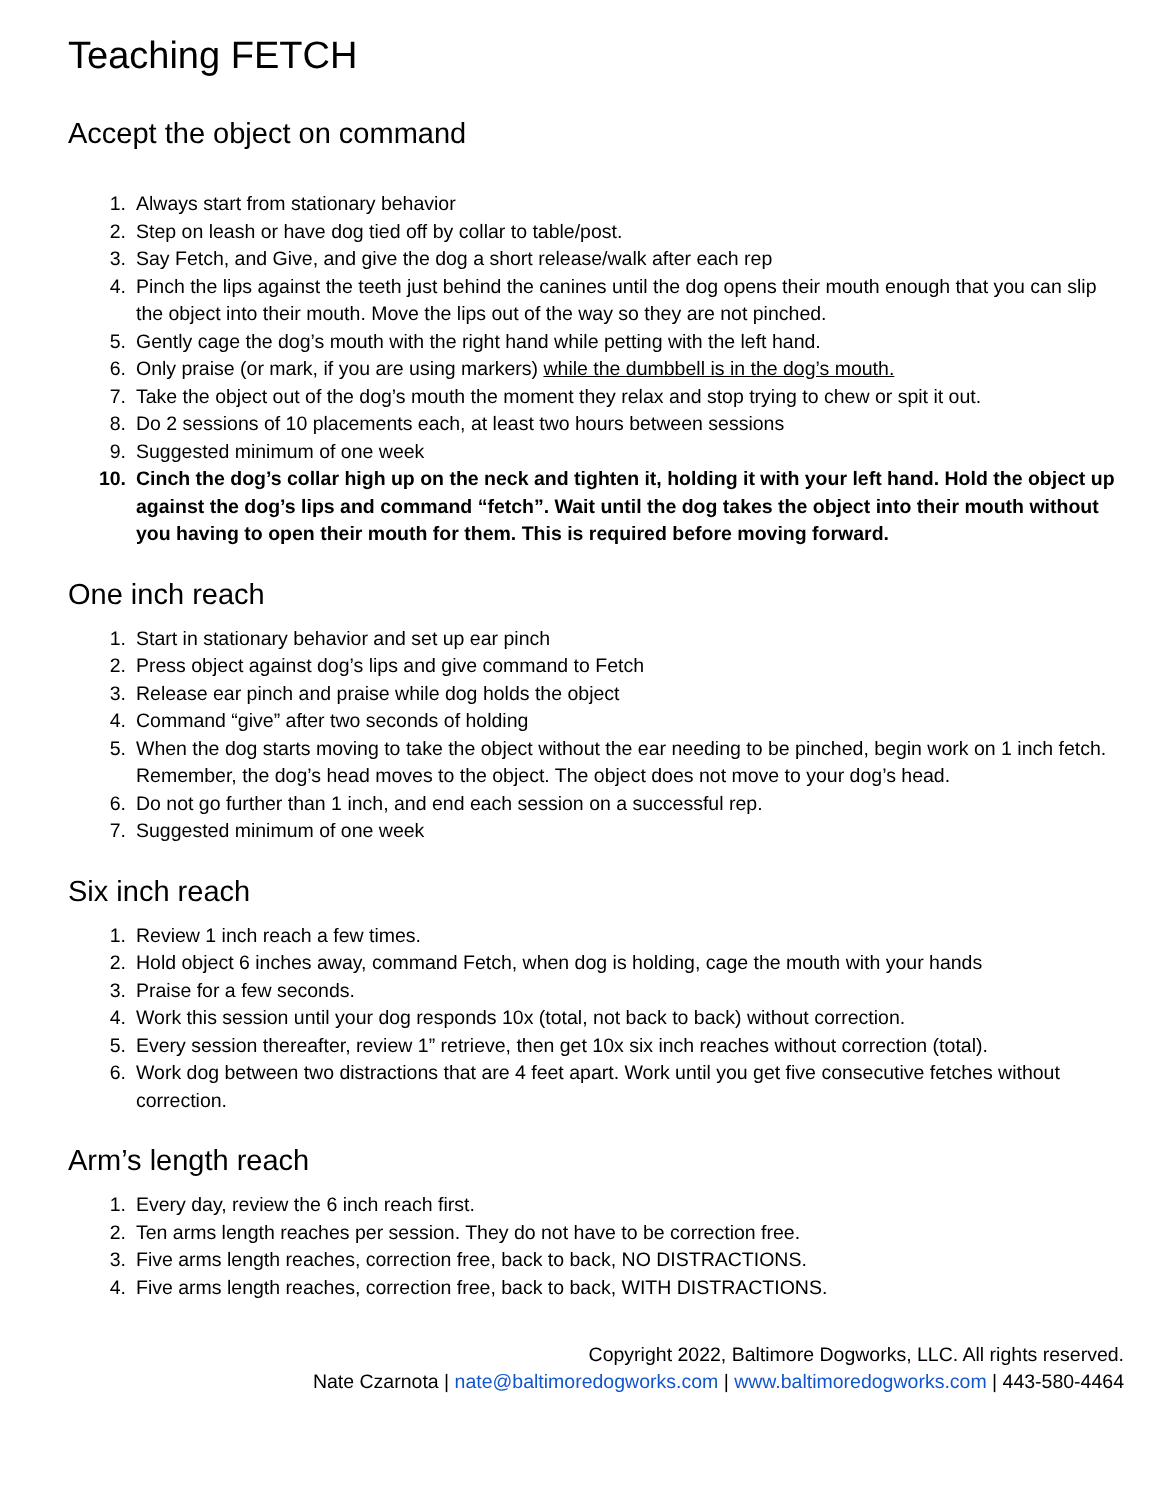Teaching FETCH
Accept the object on command
1. Always start from stationary behavior
2. Step on leash or have dog tied off by collar to table/post.
3. Say Fetch, and Give, and give the dog a short release/walk after each rep
4. Pinch the lips against the teeth just behind the canines until the dog opens their mouth enough that you can slip the object into their mouth. Move the lips out of the way so they are not pinched.
5. Gently cage the dog’s mouth with the right hand while petting with the left hand.
6. Only praise (or mark, if you are using markers) while the dumbbell is in the dog’s mouth.
7. Take the object out of the dog’s mouth the moment they relax and stop trying to chew or spit it out.
8. Do 2 sessions of 10 placements each, at least two hours between sessions
9. Suggested minimum of one week
10. Cinch the dog’s collar high up on the neck and tighten it, holding it with your left hand. Hold the object up against the dog’s lips and command “fetch”. Wait until the dog takes the object into their mouth without you having to open their mouth for them. This is required before moving forward.
One inch reach
1. Start in stationary behavior and set up ear pinch
2. Press object against dog’s lips and give command to Fetch
3. Release ear pinch and praise while dog holds the object
4. Command “give” after two seconds of holding
5. When the dog starts moving to take the object without the ear needing to be pinched, begin work on 1 inch fetch. Remember, the dog’s head moves to the object. The object does not move to your dog’s head.
6. Do not go further than 1 inch, and end each session on a successful rep.
7. Suggested minimum of one week
Six inch reach
1. Review 1 inch reach a few times.
2. Hold object 6 inches away, command Fetch, when dog is holding, cage the mouth with your hands
3. Praise for a few seconds.
4. Work this session until your dog responds 10x (total, not back to back) without correction.
5. Every session thereafter, review 1” retrieve, then get 10x six inch reaches without correction (total).
6. Work dog between two distractions that are 4 feet apart. Work until you get five consecutive fetches without correction.
Arm’s length reach
1. Every day, review the 6 inch reach first.
2. Ten arms length reaches per session. They do not have to be correction free.
3. Five arms length reaches, correction free, back to back, NO DISTRACTIONS.
4. Five arms length reaches, correction free, back to back, WITH DISTRACTIONS.
Copyright 2022, Baltimore Dogworks, LLC. All rights reserved.
Nate Czarnota | nate@baltimoredogworks.com | www.baltimoredogworks.com | 443-580-4464